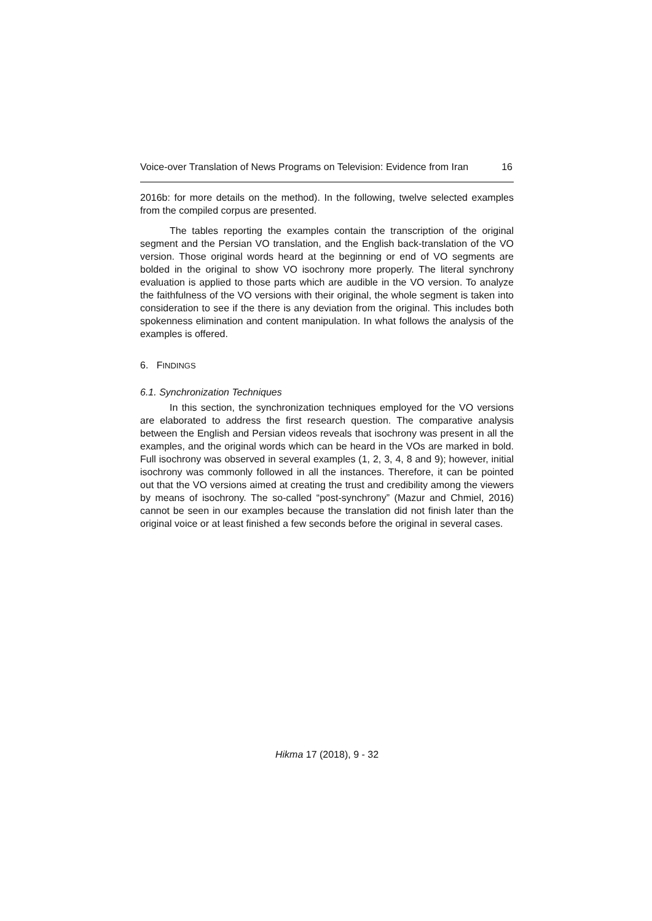Voice-over Translation of News Programs on Television: Evidence from Iran 16
2016b: for more details on the method). In the following, twelve selected examples from the compiled corpus are presented.
The tables reporting the examples contain the transcription of the original segment and the Persian VO translation, and the English back-translation of the VO version. Those original words heard at the beginning or end of VO segments are bolded in the original to show VO isochrony more properly. The literal synchrony evaluation is applied to those parts which are audible in the VO version. To analyze the faithfulness of the VO versions with their original, the whole segment is taken into consideration to see if the there is any deviation from the original. This includes both spokenness elimination and content manipulation. In what follows the analysis of the examples is offered.
6. FINDINGS
6.1. Synchronization Techniques
In this section, the synchronization techniques employed for the VO versions are elaborated to address the first research question. The comparative analysis between the English and Persian videos reveals that isochrony was present in all the examples, and the original words which can be heard in the VOs are marked in bold. Full isochrony was observed in several examples (1, 2, 3, 4, 8 and 9); however, initial isochrony was commonly followed in all the instances. Therefore, it can be pointed out that the VO versions aimed at creating the trust and credibility among the viewers by means of isochrony. The so-called “post-synchrony” (Mazur and Chmiel, 2016) cannot be seen in our examples because the translation did not finish later than the original voice or at least finished a few seconds before the original in several cases.
Hikma 17 (2018), 9 - 32